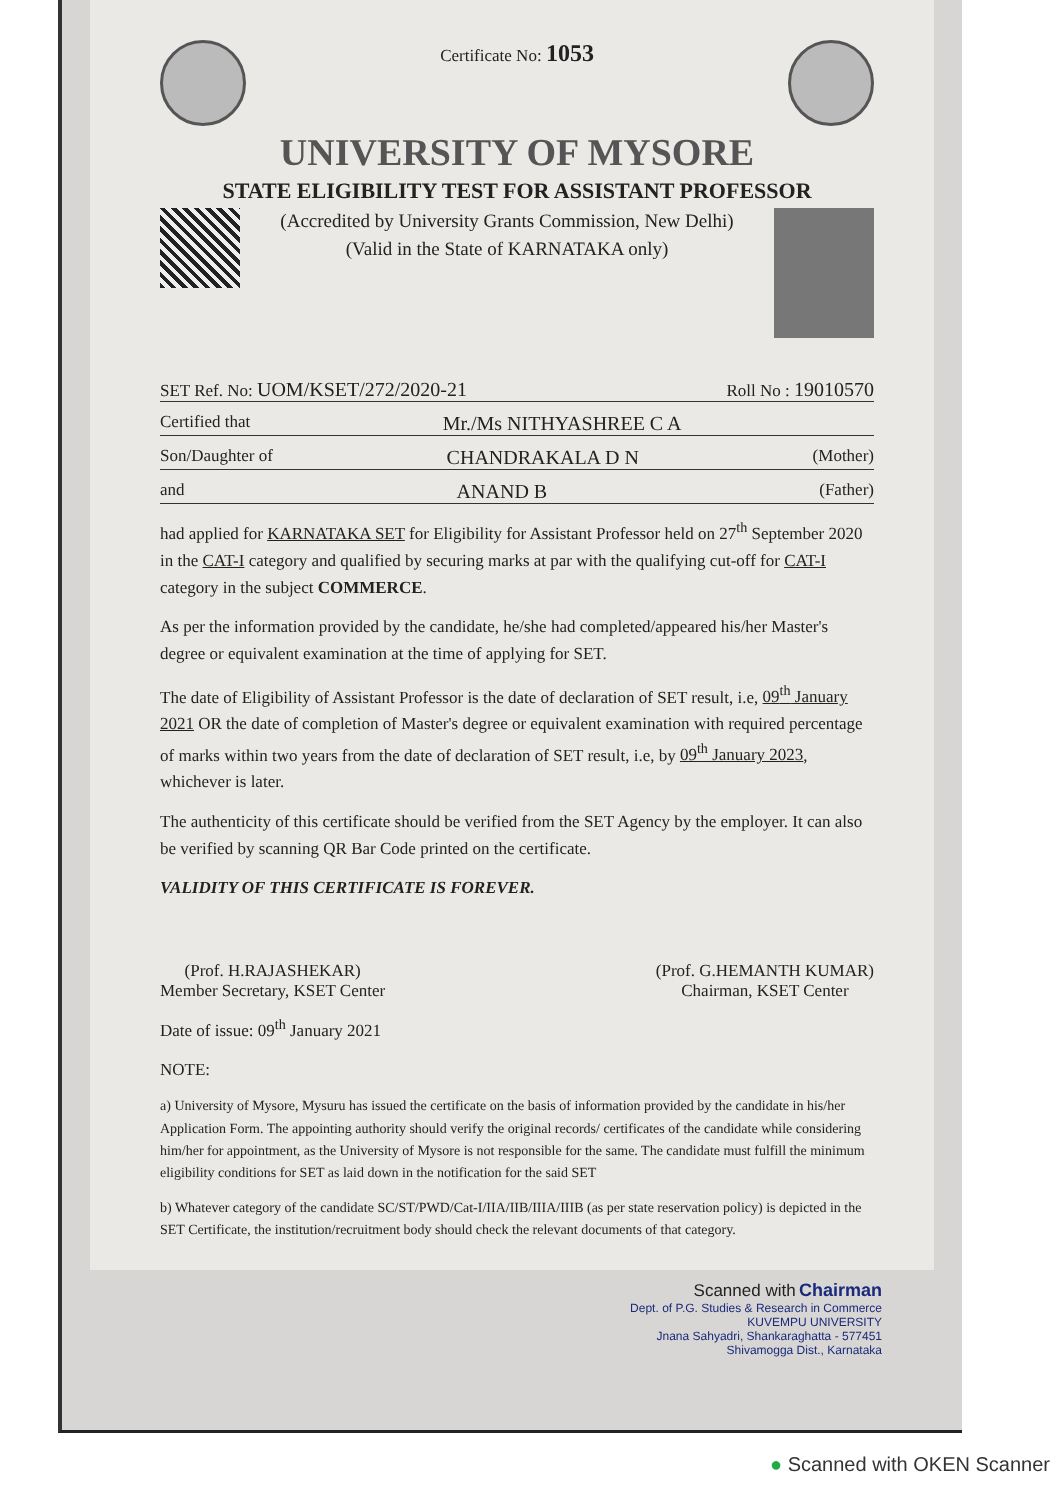Certificate No: 1053
UNIVERSITY OF MYSORE
STATE ELIGIBILITY TEST FOR ASSISTANT PROFESSOR
(Accredited by University Grants Commission, New Delhi)
(Valid in the State of KARNATAKA only)
SET Ref. No: UOM/KSET/272/2020-21 Roll No : 19010570
Certified that Mr./Ms NITHYASHREE C A
Son/Daughter of CHANDRAKALA D N (Mother)
and ANAND B (Father)
had applied for KARNATAKA SET for Eligibility for Assistant Professor held on 27<sup>th</sup> September 2020 in the CAT-I category and qualified by securing marks at par with the qualifying cut-off for CAT-I category in the subject COMMERCE.
As per the information provided by the candidate, he/she had completed/appeared his/her Master's degree or equivalent examination at the time of applying for SET.
The date of Eligibility of Assistant Professor is the date of declaration of SET result, i.e, 09<sup>th</sup> January 2021 OR the date of completion of Master's degree or equivalent examination with required percentage of marks within two years from the date of declaration of SET result, i.e, by 09<sup>th</sup> January 2023, whichever is later.
The authenticity of this certificate should be verified from the SET Agency by the employer. It can also be verified by scanning QR Bar Code printed on the certificate.
VALIDITY OF THIS CERTIFICATE IS FOREVER.
(Prof. H.RAJASHEKAR)
Member Secretary, KSET Center
(Prof. G.HEMANTH KUMAR)
Chairman, KSET Center
Date of issue: 09<sup>th</sup> January 2021
NOTE:
a) University of Mysore, Mysuru has issued the certificate on the basis of information provided by the candidate in his/her Application Form. The appointing authority should verify the original records/ certificates of the candidate while considering him/her for appointment, as the University of Mysore is not responsible for the same. The candidate must fulfill the minimum eligibility conditions for SET as laid down in the notification for the said SET
b) Whatever category of the candidate SC/ST/PWD/Cat-I/IIA/IIB/IIIA/IIIB (as per state reservation policy) is depicted in the SET Certificate, the institution/recruitment body should check the relevant documents of that category.
Scanned with Chairman
Dept. of P.G. Studies & Research in Commerce
KUVEMPU UNIVERSITY
Jnana Sahyadri, Shankaraghatta - 577451
Shivamogga Dist., Karnataka
● Scanned with OKEN Scanner